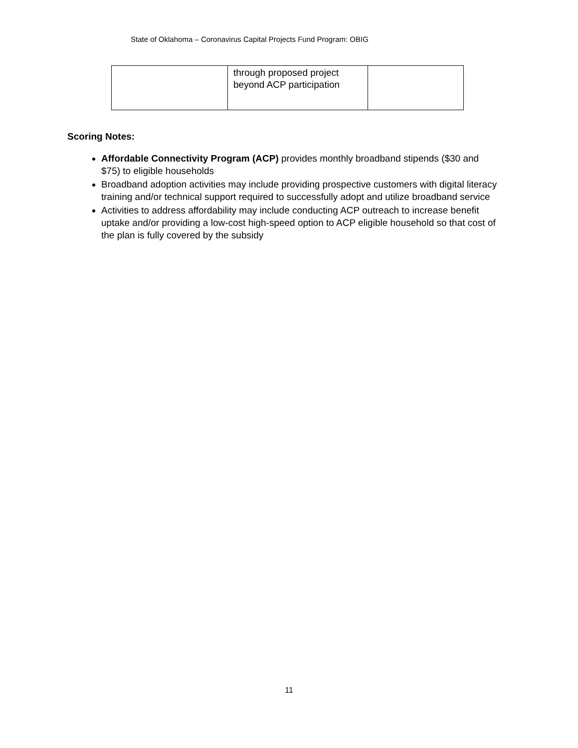State of Oklahoma – Coronavirus Capital Projects Fund Program: OBIG
| | through proposed project beyond ACP participation | |
Scoring Notes:
Affordable Connectivity Program (ACP) provides monthly broadband stipends ($30 and $75) to eligible households
Broadband adoption activities may include providing prospective customers with digital literacy training and/or technical support required to successfully adopt and utilize broadband service
Activities to address affordability may include conducting ACP outreach to increase benefit uptake and/or providing a low-cost high-speed option to ACP eligible household so that cost of the plan is fully covered by the subsidy
11